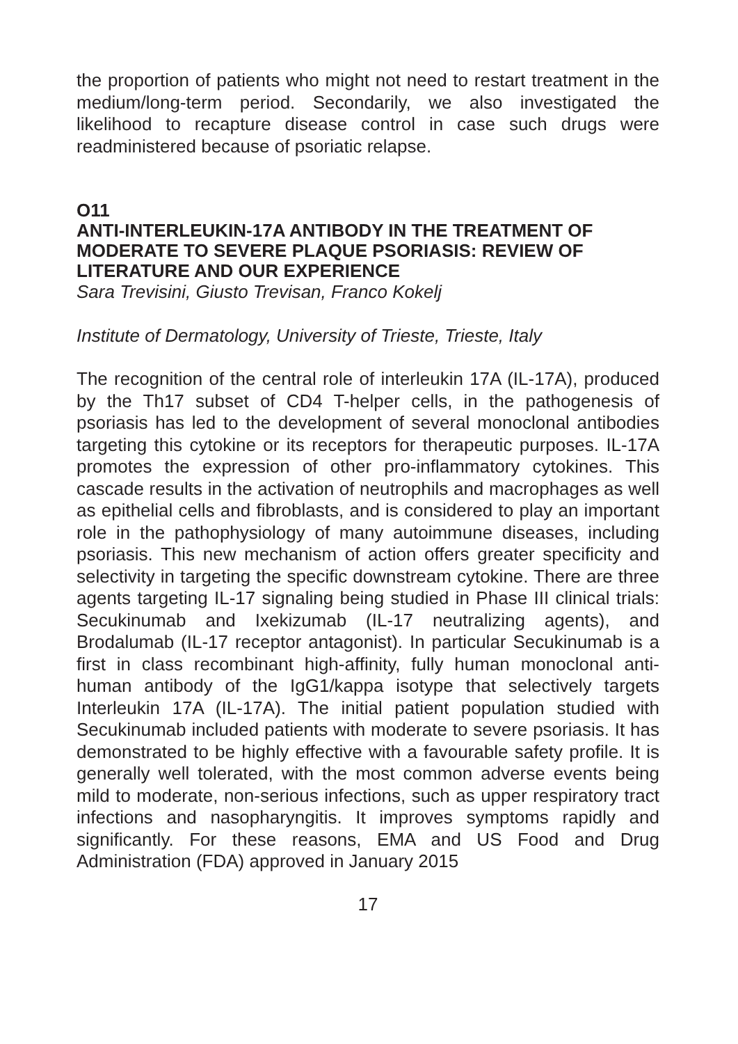the proportion of patients who might not need to restart treatment in the medium/long-term period. Secondarily, we also investigated the likelihood to recapture disease control in case such drugs were readministered because of psoriatic relapse.
O11
ANTI-INTERLEUKIN-17A ANTIBODY IN THE TREATMENT OF MODERATE TO SEVERE PLAQUE PSORIASIS: REVIEW OF LITERATURE AND OUR EXPERIENCE
Sara Trevisini, Giusto Trevisan, Franco Kokelj
Institute of Dermatology, University of Trieste, Trieste, Italy
The recognition of the central role of interleukin 17A (IL-17A), produced by the Th17 subset of CD4 T-helper cells, in the pathogenesis of psoriasis has led to the development of several monoclonal antibodies targeting this cytokine or its receptors for therapeutic purposes. IL-17A promotes the expression of other pro-inflammatory cytokines. This cascade results in the activation of neutrophils and macrophages as well as epithelial cells and fibroblasts, and is considered to play an important role in the pathophysiology of many autoimmune diseases, including psoriasis. This new mechanism of action offers greater specificity and selectivity in targeting the specific downstream cytokine. There are three agents targeting IL-17 signaling being studied in Phase III clinical trials: Secukinumab and Ixekizumab (IL-17 neutralizing agents), and Brodalumab (IL-17 receptor antagonist). In particular Secukinumab is a first in class recombinant high-affinity, fully human monoclonal anti-human antibody of the IgG1/kappa isotype that selectively targets Interleukin 17A (IL-17A). The initial patient population studied with Secukinumab included patients with moderate to severe psoriasis. It has demonstrated to be highly effective with a favourable safety profile. It is generally well tolerated, with the most common adverse events being mild to moderate, non-serious infections, such as upper respiratory tract infections and nasopharyngitis. It improves symptoms rapidly and significantly. For these reasons, EMA and US Food and Drug Administration (FDA) approved in January 2015
17